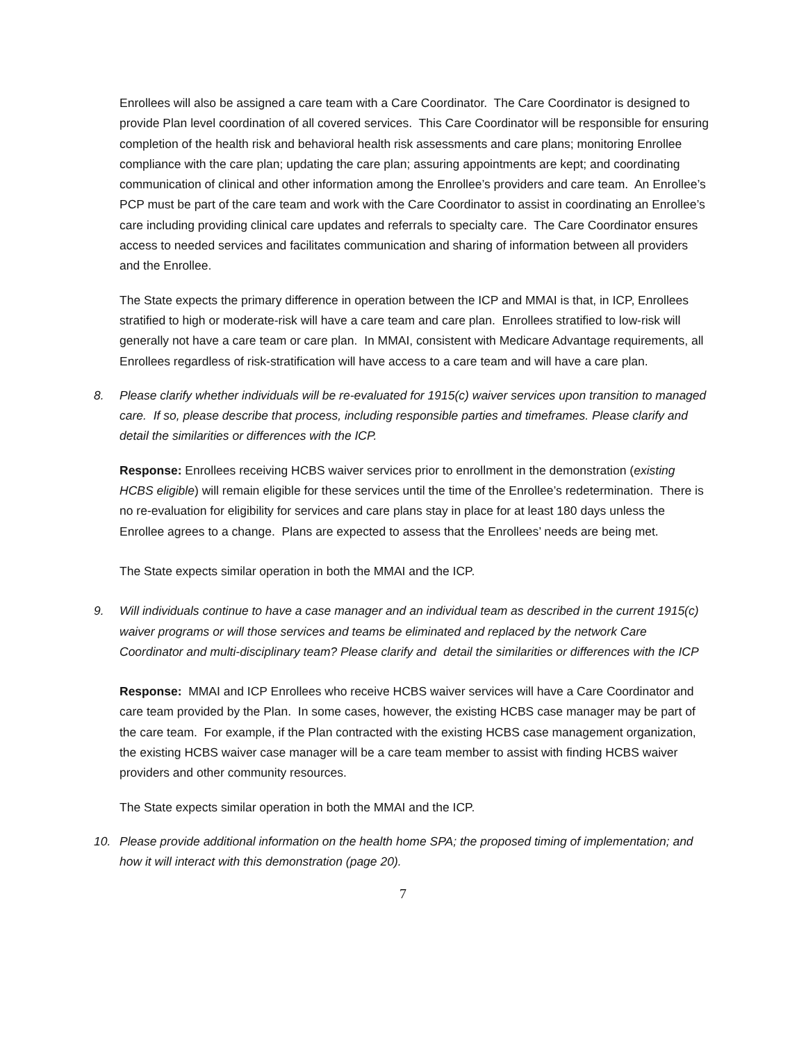Enrollees will also be assigned a care team with a Care Coordinator. The Care Coordinator is designed to provide Plan level coordination of all covered services. This Care Coordinator will be responsible for ensuring completion of the health risk and behavioral health risk assessments and care plans; monitoring Enrollee compliance with the care plan; updating the care plan; assuring appointments are kept; and coordinating communication of clinical and other information among the Enrollee’s providers and care team. An Enrollee’s PCP must be part of the care team and work with the Care Coordinator to assist in coordinating an Enrollee’s care including providing clinical care updates and referrals to specialty care. The Care Coordinator ensures access to needed services and facilitates communication and sharing of information between all providers and the Enrollee.
The State expects the primary difference in operation between the ICP and MMAI is that, in ICP, Enrollees stratified to high or moderate-risk will have a care team and care plan. Enrollees stratified to low-risk will generally not have a care team or care plan. In MMAI, consistent with Medicare Advantage requirements, all Enrollees regardless of risk-stratification will have access to a care team and will have a care plan.
8. Please clarify whether individuals will be re-evaluated for 1915(c) waiver services upon transition to managed care. If so, please describe that process, including responsible parties and timeframes. Please clarify and detail the similarities or differences with the ICP.
Response: Enrollees receiving HCBS waiver services prior to enrollment in the demonstration (existing HCBS eligible) will remain eligible for these services until the time of the Enrollee’s redetermination. There is no re-evaluation for eligibility for services and care plans stay in place for at least 180 days unless the Enrollee agrees to a change. Plans are expected to assess that the Enrollees’ needs are being met.
The State expects similar operation in both the MMAI and the ICP.
9. Will individuals continue to have a case manager and an individual team as described in the current 1915(c) waiver programs or will those services and teams be eliminated and replaced by the network Care Coordinator and multi-disciplinary team? Please clarify and detail the similarities or differences with the ICP
Response: MMAI and ICP Enrollees who receive HCBS waiver services will have a Care Coordinator and care team provided by the Plan. In some cases, however, the existing HCBS case manager may be part of the care team. For example, if the Plan contracted with the existing HCBS case management organization, the existing HCBS waiver case manager will be a care team member to assist with finding HCBS waiver providers and other community resources.
The State expects similar operation in both the MMAI and the ICP.
10. Please provide additional information on the health home SPA; the proposed timing of implementation; and how it will interact with this demonstration (page 20).
7